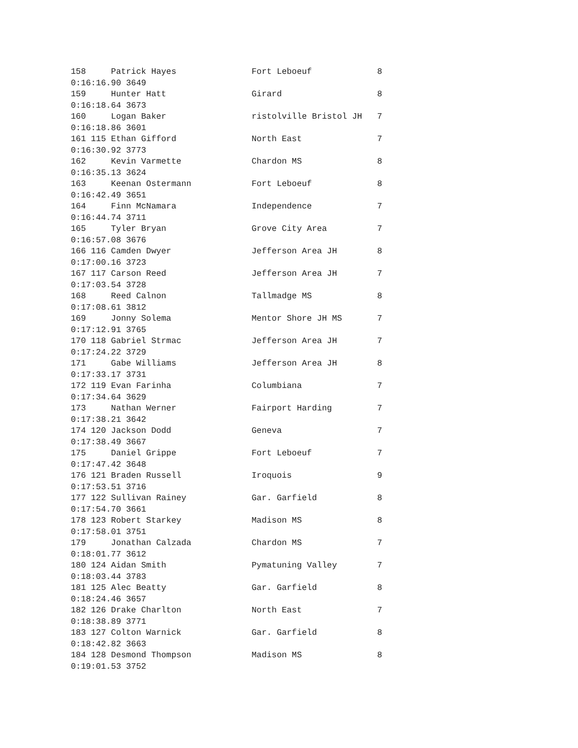158     Patrick Hayes               Fort Leboeuf             8
0:16:16.90 3649
159     Hunter Hatt                 Girard                   8
0:16:18.64 3673
160     Logan Baker                 ristolville Bristol JH   7
0:16:18.86 3601
161 115 Ethan Gifford               North East               7
0:16:30.92 3773
162     Kevin Varmette              Chardon MS               8
0:16:35.13 3624
163     Keenan Ostermann            Fort Leboeuf             8
0:16:42.49 3651
164     Finn McNamara               Independence             7
0:16:44.74 3711
165     Tyler Bryan                 Grove City Area          7
0:16:57.08 3676
166 116 Camden Dwyer                Jefferson Area JH        8
0:17:00.16 3723
167 117 Carson Reed                 Jefferson Area JH        7
0:17:03.54 3728
168     Reed Calnon                 Tallmadge MS             8
0:17:08.61 3812
169     Jonny Solema                Mentor Shore JH MS       7
0:17:12.91 3765
170 118 Gabriel Strmac              Jefferson Area JH        7
0:17:24.22 3729
171     Gabe Williams               Jefferson Area JH        8
0:17:33.17 3731
172 119 Evan Farinha                Columbiana               7
0:17:34.64 3629
173     Nathan Werner               Fairport Harding         7
0:17:38.21 3642
174 120 Jackson Dodd                Geneva                   7
0:17:38.49 3667
175     Daniel Grippe               Fort Leboeuf             7
0:17:47.42 3648
176 121 Braden Russell              Iroquois                 9
0:17:53.51 3716
177 122 Sullivan Rainey             Gar. Garfield            8
0:17:54.70 3661
178 123 Robert Starkey              Madison MS               8
0:17:58.01 3751
179     Jonathan Calzada            Chardon MS               7
0:18:01.77 3612
180 124 Aidan Smith                 Pymatuning Valley        7
0:18:03.44 3783
181 125 Alec Beatty                 Gar. Garfield            8
0:18:24.46 3657
182 126 Drake Charlton              North East               7
0:18:38.89 3771
183 127 Colton Warnick              Gar. Garfield            8
0:18:42.82 3663
184 128 Desmond Thompson            Madison MS               8
0:19:01.53 3752